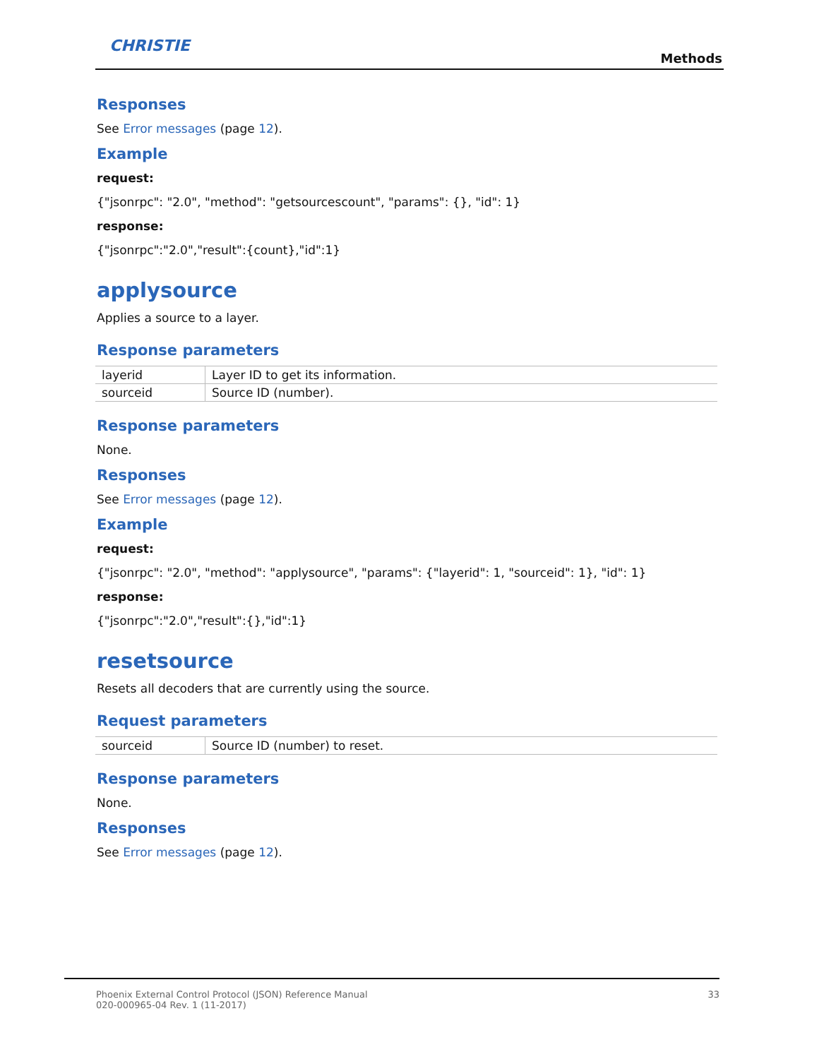CHRISTIE
Methods
Responses
See Error messages (page 12).
Example
request:
{"jsonrpc": "2.0", "method": "getsourcescount", "params": {}, "id": 1}
response:
{"jsonrpc":"2.0","result":{count},"id":1}
applysource
Applies a source to a layer.
Response parameters
| layerid | Layer ID to get its information. |
| sourceid | Source ID (number). |
Response parameters
None.
Responses
See Error messages (page 12).
Example
request:
{"jsonrpc": "2.0", "method": "applysource", "params": {"layerid": 1, "sourceid": 1}, "id": 1}
response:
{"jsonrpc":"2.0","result":{},"id":1}
resetsource
Resets all decoders that are currently using the source.
Request parameters
| sourceid | Source ID (number) to reset. |
Response parameters
None.
Responses
See Error messages (page 12).
Phoenix External Control Protocol (JSON) Reference Manual
020-000965-04 Rev. 1 (11-2017)
33